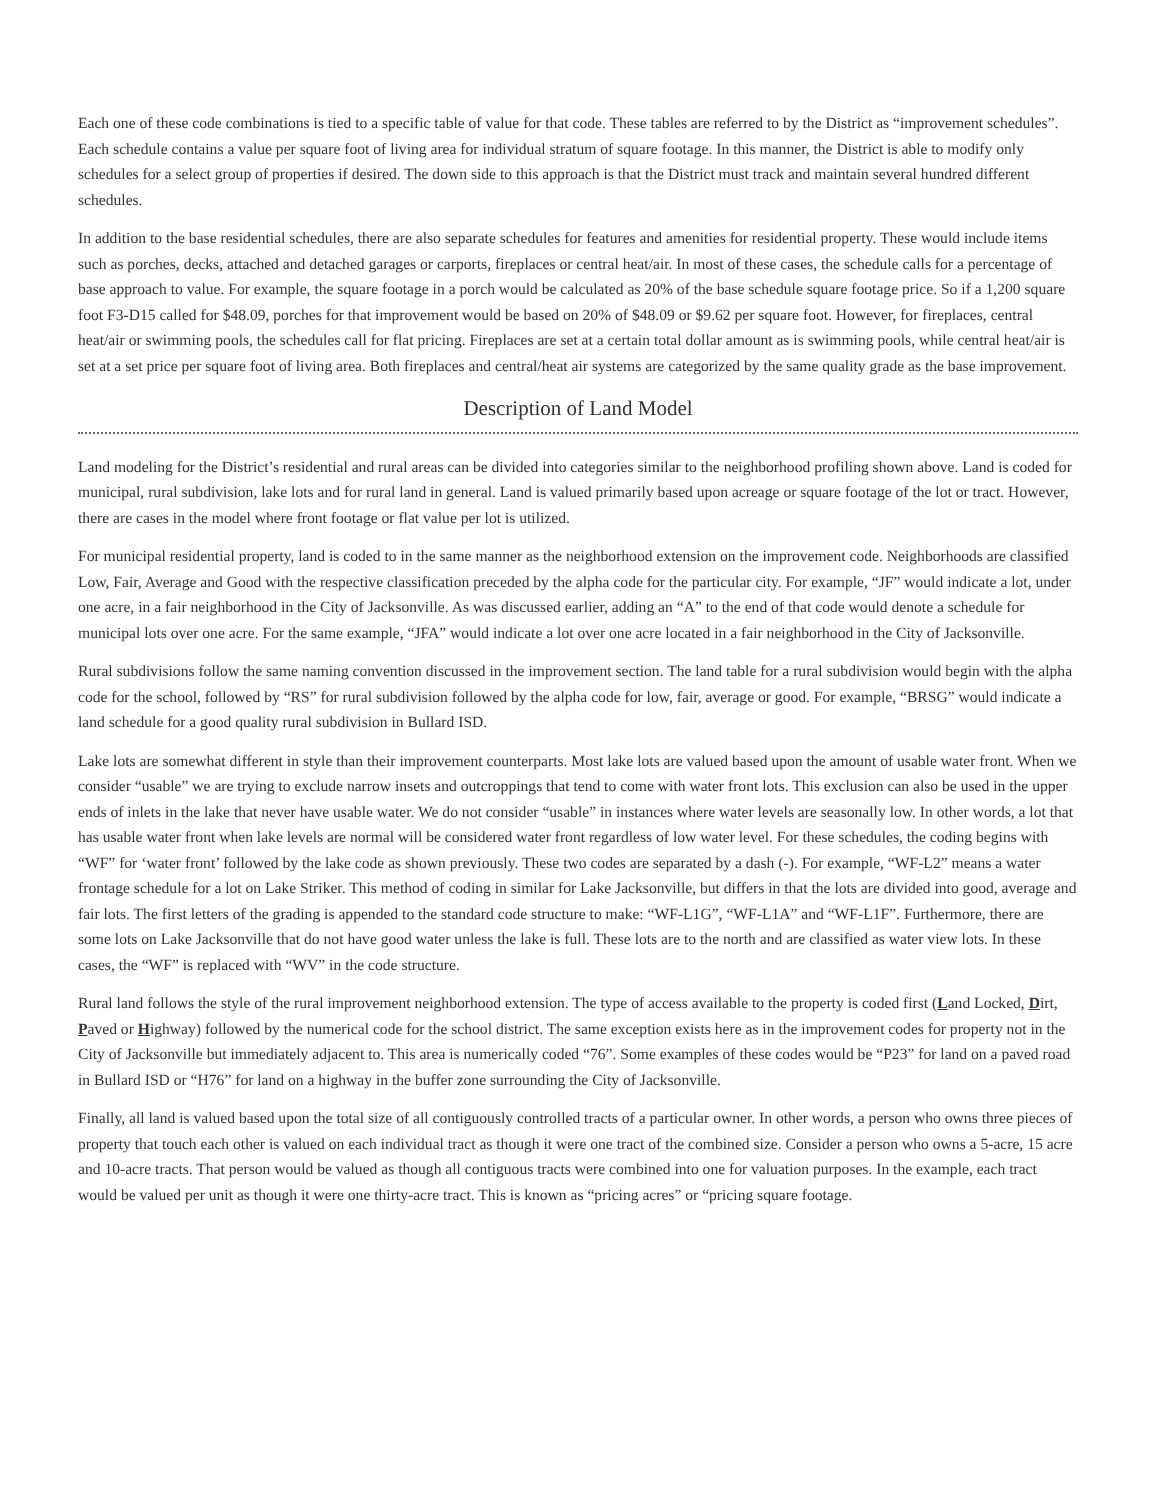Each one of these code combinations is tied to a specific table of value for that code. These tables are referred to by the District as “improvement schedules”. Each schedule contains a value per square foot of living area for individual stratum of square footage. In this manner, the District is able to modify only schedules for a select group of properties if desired. The down side to this approach is that the District must track and maintain several hundred different schedules.
In addition to the base residential schedules, there are also separate schedules for features and amenities for residential property. These would include items such as porches, decks, attached and detached garages or carports, fireplaces or central heat/air. In most of these cases, the schedule calls for a percentage of base approach to value. For example, the square footage in a porch would be calculated as 20% of the base schedule square footage price. So if a 1,200 square foot F3-D15 called for $48.09, porches for that improvement would be based on 20% of $48.09 or $9.62 per square foot. However, for fireplaces, central heat/air or swimming pools, the schedules call for flat pricing. Fireplaces are set at a certain total dollar amount as is swimming pools, while central heat/air is set at a set price per square foot of living area. Both fireplaces and central/heat air systems are categorized by the same quality grade as the base improvement.
Description of Land Model
Land modeling for the District’s residential and rural areas can be divided into categories similar to the neighborhood profiling shown above. Land is coded for municipal, rural subdivision, lake lots and for rural land in general. Land is valued primarily based upon acreage or square footage of the lot or tract. However, there are cases in the model where front footage or flat value per lot is utilized.
For municipal residential property, land is coded to in the same manner as the neighborhood extension on the improvement code. Neighborhoods are classified Low, Fair, Average and Good with the respective classification preceded by the alpha code for the particular city. For example, “JF” would indicate a lot, under one acre, in a fair neighborhood in the City of Jacksonville. As was discussed earlier, adding an “A” to the end of that code would denote a schedule for municipal lots over one acre. For the same example, “JFA” would indicate a lot over one acre located in a fair neighborhood in the City of Jacksonville.
Rural subdivisions follow the same naming convention discussed in the improvement section. The land table for a rural subdivision would begin with the alpha code for the school, followed by “RS” for rural subdivision followed by the alpha code for low, fair, average or good. For example, “BRSG” would indicate a land schedule for a good quality rural subdivision in Bullard ISD.
Lake lots are somewhat different in style than their improvement counterparts. Most lake lots are valued based upon the amount of usable water front. When we consider “usable” we are trying to exclude narrow insets and outcroppings that tend to come with water front lots. This exclusion can also be used in the upper ends of inlets in the lake that never have usable water. We do not consider “usable” in instances where water levels are seasonally low. In other words, a lot that has usable water front when lake levels are normal will be considered water front regardless of low water level. For these schedules, the coding begins with “WF” for ‘water front’ followed by the lake code as shown previously. These two codes are separated by a dash (-). For example, “WF-L2” means a water frontage schedule for a lot on Lake Striker. This method of coding in similar for Lake Jacksonville, but differs in that the lots are divided into good, average and fair lots. The first letters of the grading is appended to the standard code structure to make: “WF-L1G”, “WF-L1A” and “WF-L1F”. Furthermore, there are some lots on Lake Jacksonville that do not have good water unless the lake is full. These lots are to the north and are classified as water view lots. In these cases, the “WF” is replaced with “WV” in the code structure.
Rural land follows the style of the rural improvement neighborhood extension. The type of access available to the property is coded first (Land Locked, Dirt, Paved or Highway) followed by the numerical code for the school district. The same exception exists here as in the improvement codes for property not in the City of Jacksonville but immediately adjacent to. This area is numerically coded “76”. Some examples of these codes would be “P23” for land on a paved road in Bullard ISD or “H76” for land on a highway in the buffer zone surrounding the City of Jacksonville.
Finally, all land is valued based upon the total size of all contiguously controlled tracts of a particular owner. In other words, a person who owns three pieces of property that touch each other is valued on each individual tract as though it were one tract of the combined size. Consider a person who owns a 5-acre, 15 acre and 10-acre tracts. That person would be valued as though all contiguous tracts were combined into one for valuation purposes. In the example, each tract would be valued per unit as though it were one thirty-acre tract. This is known as “pricing acres” or “pricing square footage.